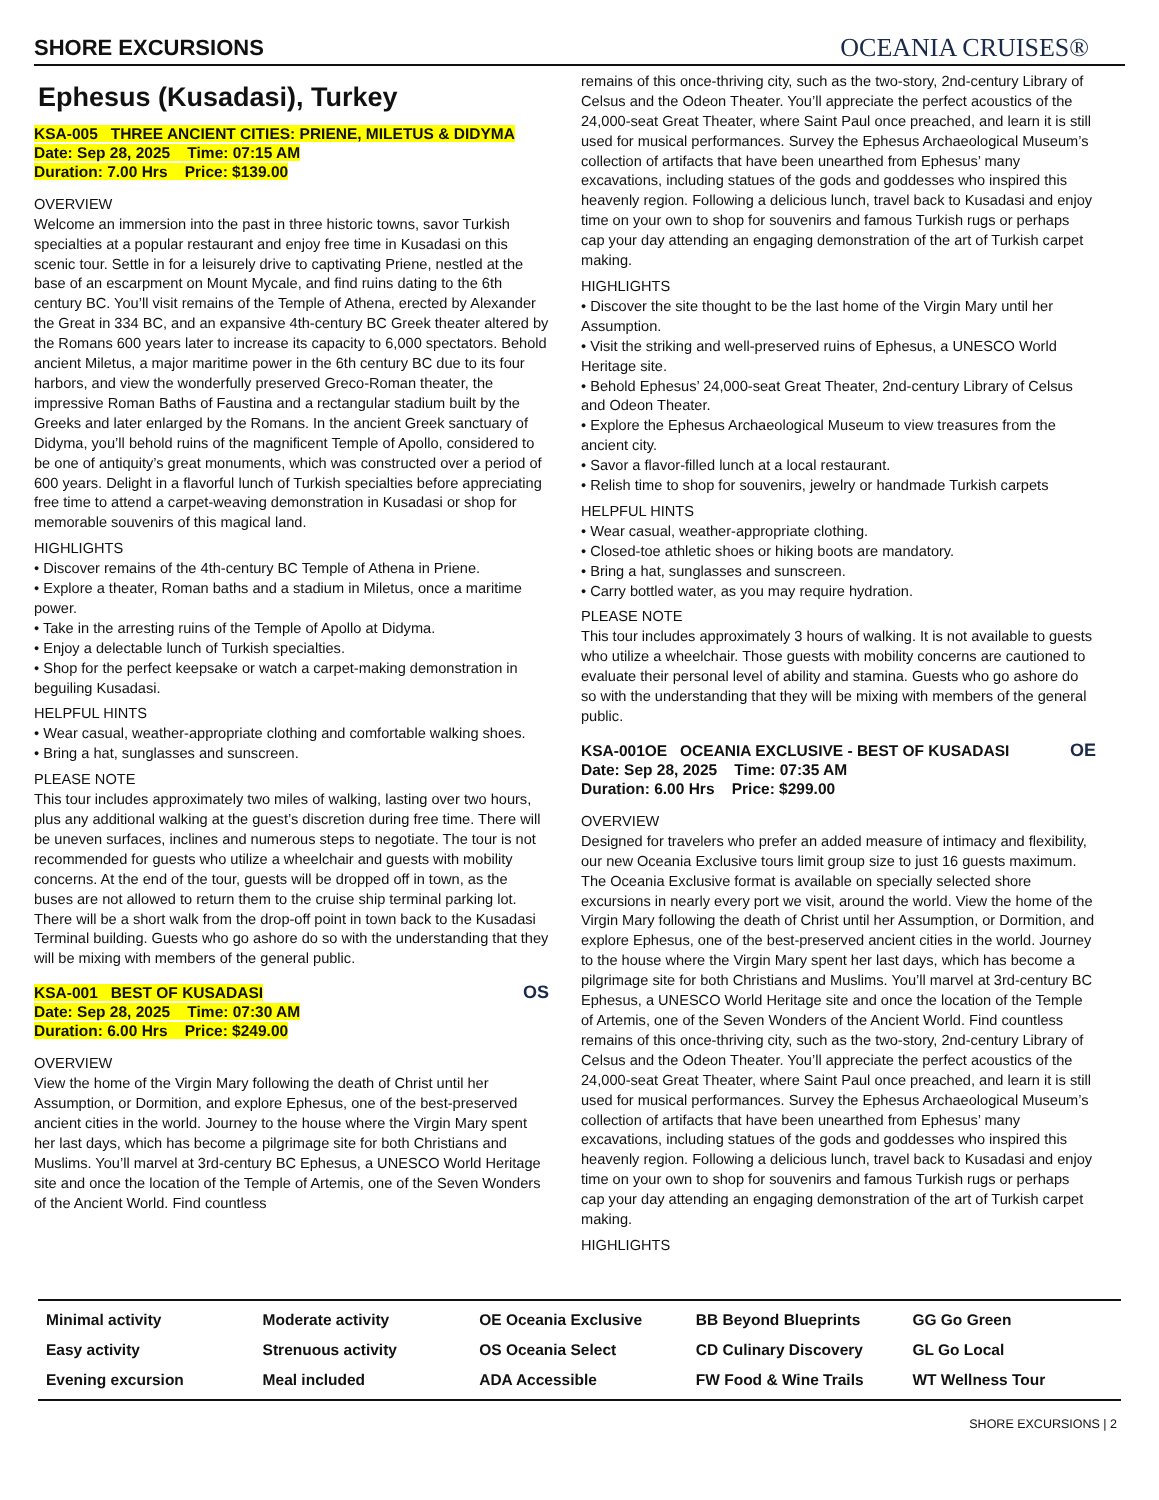SHORE EXCURSIONS
OCEANIA CRUISES®
Ephesus (Kusadasi), Turkey
KSA-005 THREE ANCIENT CITIES: PRIENE, MILETUS & DIDYMA
Date: Sep 28, 2025 Time: 07:15 AM
Duration: 7.00 Hrs Price: $139.00
OVERVIEW
Welcome an immersion into the past in three historic towns, savor Turkish specialties at a popular restaurant and enjoy free time in Kusadasi on this scenic tour. Settle in for a leisurely drive to captivating Priene, nestled at the base of an escarpment on Mount Mycale, and find ruins dating to the 6th century BC. You’ll visit remains of the Temple of Athena, erected by Alexander the Great in 334 BC, and an expansive 4th-century BC Greek theater altered by the Romans 600 years later to increase its capacity to 6,000 spectators. Behold ancient Miletus, a major maritime power in the 6th century BC due to its four harbors, and view the wonderfully preserved Greco-Roman theater, the impressive Roman Baths of Faustina and a rectangular stadium built by the Greeks and later enlarged by the Romans. In the ancient Greek sanctuary of Didyma, you’ll behold ruins of the magnificent Temple of Apollo, considered to be one of antiquity’s great monuments, which was constructed over a period of 600 years. Delight in a flavorful lunch of Turkish specialties before appreciating free time to attend a carpet-weaving demonstration in Kusadasi or shop for memorable souvenirs of this magical land.
HIGHLIGHTS
• Discover remains of the 4th-century BC Temple of Athena in Priene.
• Explore a theater, Roman baths and a stadium in Miletus, once a maritime power.
• Take in the arresting ruins of the Temple of Apollo at Didyma.
• Enjoy a delectable lunch of Turkish specialties.
• Shop for the perfect keepsake or watch a carpet-making demonstration in beguiling Kusadasi.
HELPFUL HINTS
• Wear casual, weather-appropriate clothing and comfortable walking shoes.
• Bring a hat, sunglasses and sunscreen.
PLEASE NOTE
This tour includes approximately two miles of walking, lasting over two hours, plus any additional walking at the guest’s discretion during free time. There will be uneven surfaces, inclines and numerous steps to negotiate. The tour is not recommended for guests who utilize a wheelchair and guests with mobility concerns. At the end of the tour, guests will be dropped off in town, as the buses are not allowed to return them to the cruise ship terminal parking lot. There will be a short walk from the drop-off point in town back to the Kusadasi Terminal building. Guests who go ashore do so with the understanding that they will be mixing with members of the general public.
KSA-001 BEST OF KUSADASI
Date: Sep 28, 2025 Time: 07:30 AM
Duration: 6.00 Hrs Price: $249.00
OS
OVERVIEW
View the home of the Virgin Mary following the death of Christ until her Assumption, or Dormition, and explore Ephesus, one of the best-preserved ancient cities in the world. Journey to the house where the Virgin Mary spent her last days, which has become a pilgrimage site for both Christians and Muslims. You’ll marvel at 3rd-century BC Ephesus, a UNESCO World Heritage site and once the location of the Temple of Artemis, one of the Seven Wonders of the Ancient World. Find countless
remains of this once-thriving city, such as the two-story, 2nd-century Library of Celsus and the Odeon Theater. You’ll appreciate the perfect acoustics of the 24,000-seat Great Theater, where Saint Paul once preached, and learn it is still used for musical performances. Survey the Ephesus Archaeological Museum’s collection of artifacts that have been unearthed from Ephesus’ many excavations, including statues of the gods and goddesses who inspired this heavenly region. Following a delicious lunch, travel back to Kusadasi and enjoy time on your own to shop for souvenirs and famous Turkish rugs or perhaps cap your day attending an engaging demonstration of the art of Turkish carpet making.
HIGHLIGHTS
• Discover the site thought to be the last home of the Virgin Mary until her Assumption.
• Visit the striking and well-preserved ruins of Ephesus, a UNESCO World Heritage site.
• Behold Ephesus’ 24,000-seat Great Theater, 2nd-century Library of Celsus and Odeon Theater.
• Explore the Ephesus Archaeological Museum to view treasures from the ancient city.
• Savor a flavor-filled lunch at a local restaurant.
• Relish time to shop for souvenirs, jewelry or handmade Turkish carpets
HELPFUL HINTS
• Wear casual, weather-appropriate clothing.
• Closed-toe athletic shoes or hiking boots are mandatory.
• Bring a hat, sunglasses and sunscreen.
• Carry bottled water, as you may require hydration.
PLEASE NOTE
This tour includes approximately 3 hours of walking. It is not available to guests who utilize a wheelchair. Those guests with mobility concerns are cautioned to evaluate their personal level of ability and stamina. Guests who go ashore do so with the understanding that they will be mixing with members of the general public.
KSA-001OE OCEANIA EXCLUSIVE - BEST OF KUSADASI
Date: Sep 28, 2025 Time: 07:35 AM
Duration: 6.00 Hrs Price: $299.00
OE
OVERVIEW
Designed for travelers who prefer an added measure of intimacy and flexibility, our new Oceania Exclusive tours limit group size to just 16 guests maximum. The Oceania Exclusive format is available on specially selected shore excursions in nearly every port we visit, around the world. View the home of the Virgin Mary following the death of Christ until her Assumption, or Dormition, and explore Ephesus, one of the best-preserved ancient cities in the world. Journey to the house where the Virgin Mary spent her last days, which has become a pilgrimage site for both Christians and Muslims. You’ll marvel at 3rd-century BC Ephesus, a UNESCO World Heritage site and once the location of the Temple of Artemis, one of the Seven Wonders of the Ancient World. Find countless remains of this once-thriving city, such as the two-story, 2nd-century Library of Celsus and the Odeon Theater. You’ll appreciate the perfect acoustics of the 24,000-seat Great Theater, where Saint Paul once preached, and learn it is still used for musical performances. Survey the Ephesus Archaeological Museum’s collection of artifacts that have been unearthed from Ephesus’ many excavations, including statues of the gods and goddesses who inspired this heavenly region. Following a delicious lunch, travel back to Kusadasi and enjoy time on your own to shop for souvenirs and famous Turkish rugs or perhaps cap your day attending an engaging demonstration of the art of Turkish carpet making.
HIGHLIGHTS
Minimal activity
Moderate activity
OE Oceania Exclusive
BB Beyond Blueprints
GG Go Green
Easy activity
Strenuous activity
OS Oceania Select
CD Culinary Discovery
GL Go Local
Evening excursion
Meal included
ADA Accessible
FW Food & Wine Trails
WT Wellness Tour
SHORE EXCURSIONS | 2